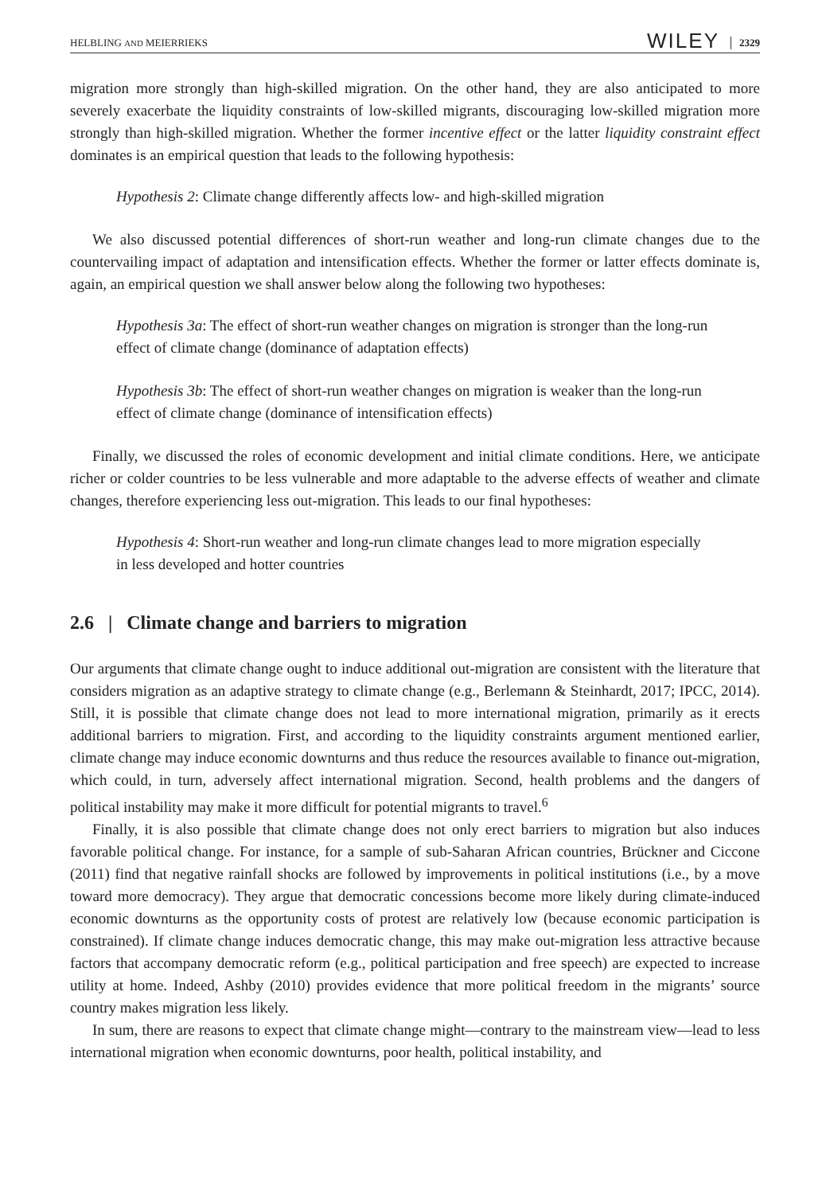HELBLING AND MEIERRIEKS WILEY 2329
migration more strongly than high-skilled migration. On the other hand, they are also anticipated to more severely exacerbate the liquidity constraints of low-skilled migrants, discouraging low-skilled migration more strongly than high-skilled migration. Whether the former incentive effect or the latter liquidity constraint effect dominates is an empirical question that leads to the following hypothesis:
Hypothesis 2: Climate change differently affects low- and high-skilled migration
We also discussed potential differences of short-run weather and long-run climate changes due to the countervailing impact of adaptation and intensification effects. Whether the former or latter effects dominate is, again, an empirical question we shall answer below along the following two hypotheses:
Hypothesis 3a: The effect of short-run weather changes on migration is stronger than the long-run effect of climate change (dominance of adaptation effects)
Hypothesis 3b: The effect of short-run weather changes on migration is weaker than the long-run effect of climate change (dominance of intensification effects)
Finally, we discussed the roles of economic development and initial climate conditions. Here, we anticipate richer or colder countries to be less vulnerable and more adaptable to the adverse effects of weather and climate changes, therefore experiencing less out-migration. This leads to our final hypotheses:
Hypothesis 4: Short-run weather and long-run climate changes lead to more migration especially in less developed and hotter countries
2.6 | Climate change and barriers to migration
Our arguments that climate change ought to induce additional out-migration are consistent with the literature that considers migration as an adaptive strategy to climate change (e.g., Berlemann & Steinhardt, 2017; IPCC, 2014). Still, it is possible that climate change does not lead to more international migration, primarily as it erects additional barriers to migration. First, and according to the liquidity constraints argument mentioned earlier, climate change may induce economic downturns and thus reduce the resources available to finance out-migration, which could, in turn, adversely affect international migration. Second, health problems and the dangers of political instability may make it more difficult for potential migrants to travel.<sup>6</sup>
Finally, it is also possible that climate change does not only erect barriers to migration but also induces favorable political change. For instance, for a sample of sub-Saharan African countries, Brückner and Ciccone (2011) find that negative rainfall shocks are followed by improvements in political institutions (i.e., by a move toward more democracy). They argue that democratic concessions become more likely during climate-induced economic downturns as the opportunity costs of protest are relatively low (because economic participation is constrained). If climate change induces democratic change, this may make out-migration less attractive because factors that accompany democratic reform (e.g., political participation and free speech) are expected to increase utility at home. Indeed, Ashby (2010) provides evidence that more political freedom in the migrants’ source country makes migration less likely.
In sum, there are reasons to expect that climate change might—contrary to the mainstream view—lead to less international migration when economic downturns, poor health, political instability, and